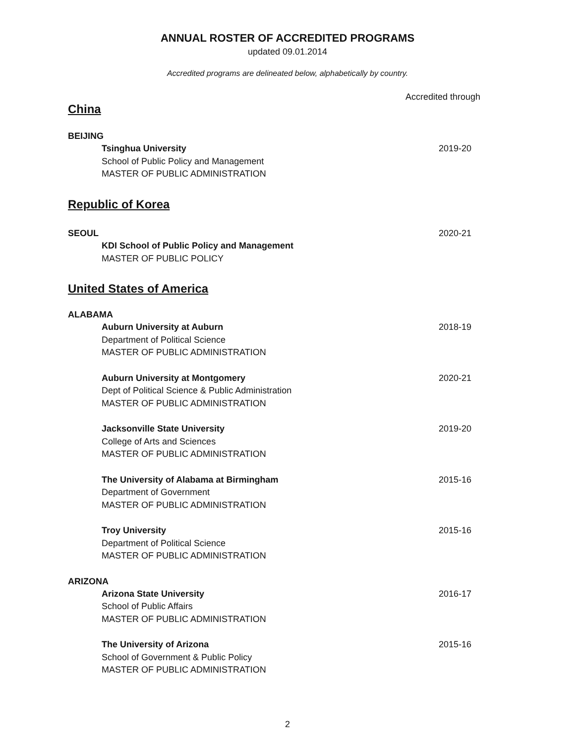ANNUAL ROSTER OF ACCREDITED PROGRAMS
updated 09.01.2014
Accredited programs are delineated below, alphabetically by country.
Accredited through
China
BEIJING
Tsinghua University 2019-20
School of Public Policy and Management
MASTER OF PUBLIC ADMINISTRATION
Republic of Korea
SEOUL
2020-21
KDI School of Public Policy and Management
MASTER OF PUBLIC POLICY
United States of America
ALABAMA
Auburn University at Auburn 2018-19
Department of Political Science
MASTER OF PUBLIC ADMINISTRATION
Auburn University at Montgomery 2020-21
Dept of Political Science & Public Administration
MASTER OF PUBLIC ADMINISTRATION
Jacksonville State University 2019-20
College of Arts and Sciences
MASTER OF PUBLIC ADMINISTRATION
The University of Alabama at Birmingham 2015-16
Department of Government
MASTER OF PUBLIC ADMINISTRATION
Troy University 2015-16
Department of Political Science
MASTER OF PUBLIC ADMINISTRATION
ARIZONA
Arizona State University 2016-17
School of Public Affairs
MASTER OF PUBLIC ADMINISTRATION
The University of Arizona 2015-16
School of Government & Public Policy
MASTER OF PUBLIC ADMINISTRATION
2